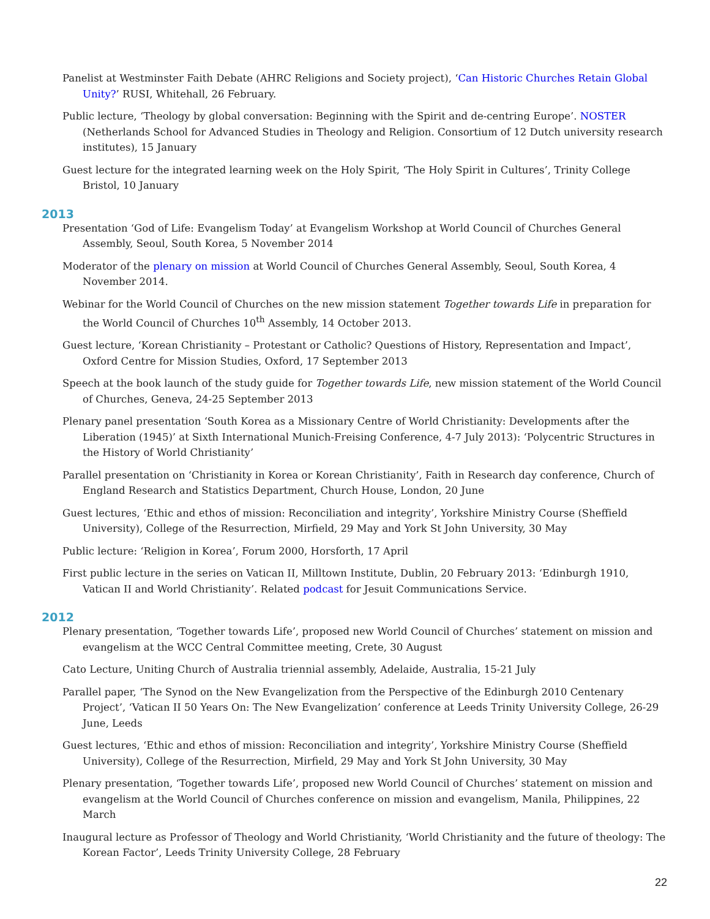Panelist at Westminster Faith Debate (AHRC Religions and Society project), ‘Can Historic Churches Retain Global Unity?’ RUSI, Whitehall, 26 February.
Public lecture, ‘Theology by global conversation: Beginning with the Spirit and de-centring Europe’. NOSTER (Netherlands School for Advanced Studies in Theology and Religion. Consortium of 12 Dutch university research institutes), 15 January
Guest lecture for the integrated learning week on the Holy Spirit, ‘The Holy Spirit in Cultures’, Trinity College Bristol, 10 January
2013
Presentation ‘God of Life: Evangelism Today’ at Evangelism Workshop at World Council of Churches General Assembly, Seoul, South Korea, 5 November 2014
Moderator of the plenary on mission at World Council of Churches General Assembly, Seoul, South Korea, 4 November 2014.
Webinar for the World Council of Churches on the new mission statement Together towards Life in preparation for the World Council of Churches 10<sup>th</sup> Assembly, 14 October 2013.
Guest lecture, ‘Korean Christianity – Protestant or Catholic? Questions of History, Representation and Impact’, Oxford Centre for Mission Studies, Oxford, 17 September 2013
Speech at the book launch of the study guide for Together towards Life, new mission statement of the World Council of Churches, Geneva, 24-25 September 2013
Plenary panel presentation ‘South Korea as a Missionary Centre of World Christianity: Developments after the Liberation (1945)’ at Sixth International Munich-Freising Conference, 4-7 July 2013): ‘Polycentric Structures in the History of World Christianity’
Parallel presentation on ‘Christianity in Korea or Korean Christianity’, Faith in Research day conference, Church of England Research and Statistics Department, Church House, London, 20 June
Guest lectures, ‘Ethic and ethos of mission: Reconciliation and integrity’, Yorkshire Ministry Course (Sheffield University), College of the Resurrection, Mirfield, 29 May and York St John University, 30 May
Public lecture: ‘Religion in Korea’, Forum 2000, Horsforth, 17 April
First public lecture in the series on Vatican II, Milltown Institute, Dublin, 20 February 2013: ‘Edinburgh 1910, Vatican II and World Christianity’. Related podcast for Jesuit Communications Service.
2012
Plenary presentation, ‘Together towards Life’, proposed new World Council of Churches’ statement on mission and evangelism at the WCC Central Committee meeting, Crete, 30 August
Cato Lecture, Uniting Church of Australia triennial assembly, Adelaide, Australia, 15-21 July
Parallel paper, ‘The Synod on the New Evangelization from the Perspective of the Edinburgh 2010 Centenary Project’, ‘Vatican II 50 Years On: The New Evangelization’ conference at Leeds Trinity University College, 26-29 June, Leeds
Guest lectures, ‘Ethic and ethos of mission: Reconciliation and integrity’, Yorkshire Ministry Course (Sheffield University), College of the Resurrection, Mirfield, 29 May and York St John University, 30 May
Plenary presentation, ‘Together towards Life’, proposed new World Council of Churches’ statement on mission and evangelism at the World Council of Churches conference on mission and evangelism, Manila, Philippines, 22 March
Inaugural lecture as Professor of Theology and World Christianity, ‘World Christianity and the future of theology: The Korean Factor’, Leeds Trinity University College, 28 February
22